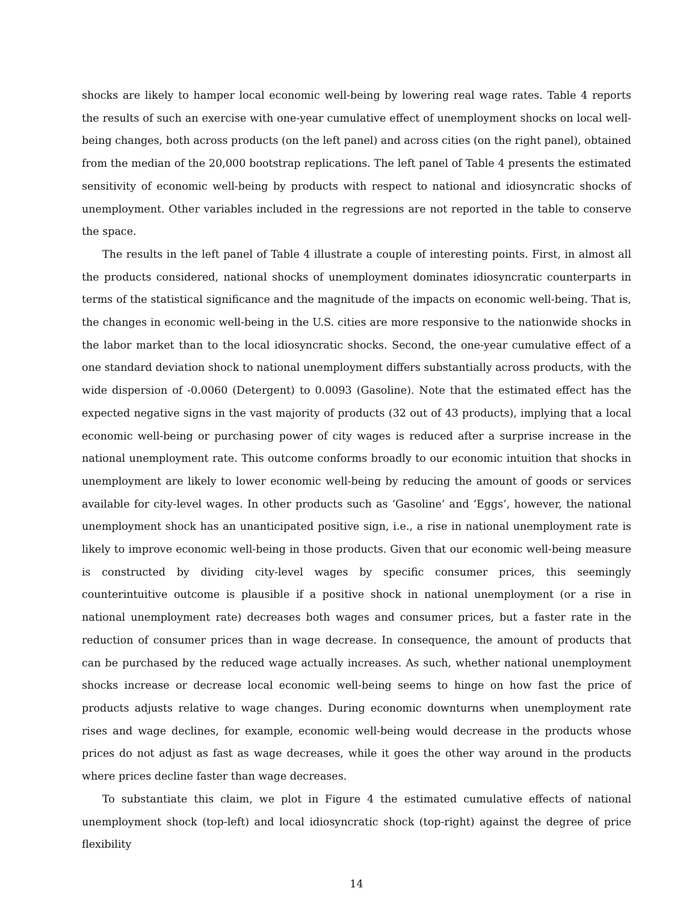shocks are likely to hamper local economic well-being by lowering real wage rates. Table 4 reports the results of such an exercise with one-year cumulative effect of unemployment shocks on local well-being changes, both across products (on the left panel) and across cities (on the right panel), obtained from the median of the 20,000 bootstrap replications. The left panel of Table 4 presents the estimated sensitivity of economic well-being by products with respect to national and idiosyncratic shocks of unemployment. Other variables included in the regressions are not reported in the table to conserve the space.
The results in the left panel of Table 4 illustrate a couple of interesting points. First, in almost all the products considered, national shocks of unemployment dominates idiosyncratic counterparts in terms of the statistical significance and the magnitude of the impacts on economic well-being. That is, the changes in economic well-being in the U.S. cities are more responsive to the nationwide shocks in the labor market than to the local idiosyncratic shocks. Second, the one-year cumulative effect of a one standard deviation shock to national unemployment differs substantially across products, with the wide dispersion of -0.0060 (Detergent) to 0.0093 (Gasoline). Note that the estimated effect has the expected negative signs in the vast majority of products (32 out of 43 products), implying that a local economic well-being or purchasing power of city wages is reduced after a surprise increase in the national unemployment rate. This outcome conforms broadly to our economic intuition that shocks in unemployment are likely to lower economic well-being by reducing the amount of goods or services available for city-level wages. In other products such as ‘Gasoline’ and ‘Eggs’, however, the national unemployment shock has an unanticipated positive sign, i.e., a rise in national unemployment rate is likely to improve economic well-being in those products. Given that our economic well-being measure is constructed by dividing city-level wages by specific consumer prices, this seemingly counterintuitive outcome is plausible if a positive shock in national unemployment (or a rise in national unemployment rate) decreases both wages and consumer prices, but a faster rate in the reduction of consumer prices than in wage decrease. In consequence, the amount of products that can be purchased by the reduced wage actually increases. As such, whether national unemployment shocks increase or decrease local economic well-being seems to hinge on how fast the price of products adjusts relative to wage changes. During economic downturns when unemployment rate rises and wage declines, for example, economic well-being would decrease in the products whose prices do not adjust as fast as wage decreases, while it goes the other way around in the products where prices decline faster than wage decreases.
To substantiate this claim, we plot in Figure 4 the estimated cumulative effects of national unemployment shock (top-left) and local idiosyncratic shock (top-right) against the degree of price flexibility
14